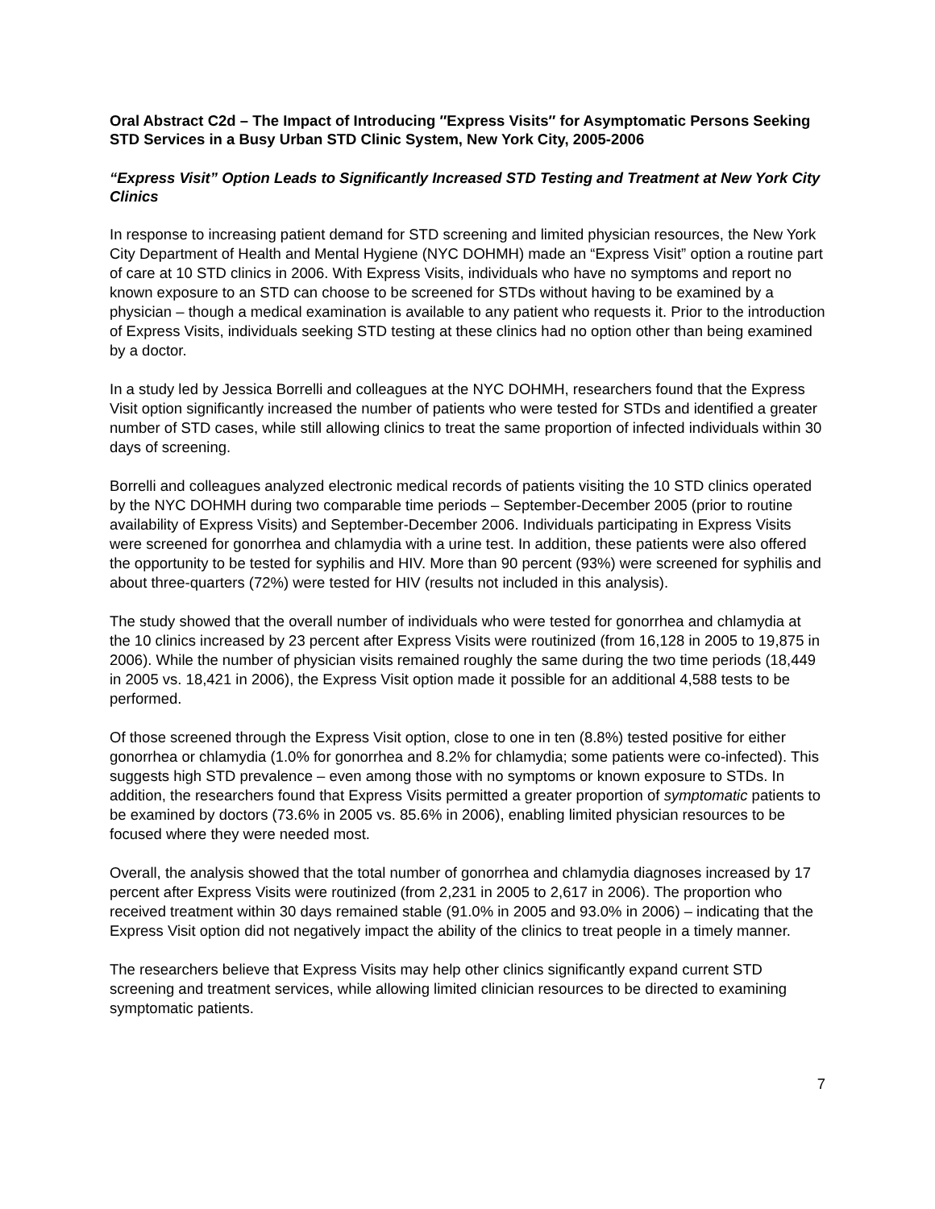Oral Abstract C2d – The Impact of Introducing ″Express Visits″ for Asymptomatic Persons Seeking STD Services in a Busy Urban STD Clinic System, New York City, 2005-2006
“Express Visit” Option Leads to Significantly Increased STD Testing and Treatment at New York City Clinics
In response to increasing patient demand for STD screening and limited physician resources, the New York City Department of Health and Mental Hygiene (NYC DOHMH) made an “Express Visit” option a routine part of care at 10 STD clinics in 2006. With Express Visits, individuals who have no symptoms and report no known exposure to an STD can choose to be screened for STDs without having to be examined by a physician – though a medical examination is available to any patient who requests it. Prior to the introduction of Express Visits, individuals seeking STD testing at these clinics had no option other than being examined by a doctor.
In a study led by Jessica Borrelli and colleagues at the NYC DOHMH, researchers found that the Express Visit option significantly increased the number of patients who were tested for STDs and identified a greater number of STD cases, while still allowing clinics to treat the same proportion of infected individuals within 30 days of screening.
Borrelli and colleagues analyzed electronic medical records of patients visiting the 10 STD clinics operated by the NYC DOHMH during two comparable time periods – September-December 2005 (prior to routine availability of Express Visits) and September-December 2006. Individuals participating in Express Visits were screened for gonorrhea and chlamydia with a urine test. In addition, these patients were also offered the opportunity to be tested for syphilis and HIV. More than 90 percent (93%) were screened for syphilis and about three-quarters (72%) were tested for HIV (results not included in this analysis).
The study showed that the overall number of individuals who were tested for gonorrhea and chlamydia at the 10 clinics increased by 23 percent after Express Visits were routinized (from 16,128 in 2005 to 19,875 in 2006). While the number of physician visits remained roughly the same during the two time periods (18,449 in 2005 vs. 18,421 in 2006), the Express Visit option made it possible for an additional 4,588 tests to be performed.
Of those screened through the Express Visit option, close to one in ten (8.8%) tested positive for either gonorrhea or chlamydia (1.0% for gonorrhea and 8.2% for chlamydia; some patients were co-infected). This suggests high STD prevalence – even among those with no symptoms or known exposure to STDs. In addition, the researchers found that Express Visits permitted a greater proportion of symptomatic patients to be examined by doctors (73.6% in 2005 vs. 85.6% in 2006), enabling limited physician resources to be focused where they were needed most.
Overall, the analysis showed that the total number of gonorrhea and chlamydia diagnoses increased by 17 percent after Express Visits were routinized (from 2,231 in 2005 to 2,617 in 2006). The proportion who received treatment within 30 days remained stable (91.0% in 2005 and 93.0% in 2006) – indicating that the Express Visit option did not negatively impact the ability of the clinics to treat people in a timely manner.
The researchers believe that Express Visits may help other clinics significantly expand current STD screening and treatment services, while allowing limited clinician resources to be directed to examining symptomatic patients.
7